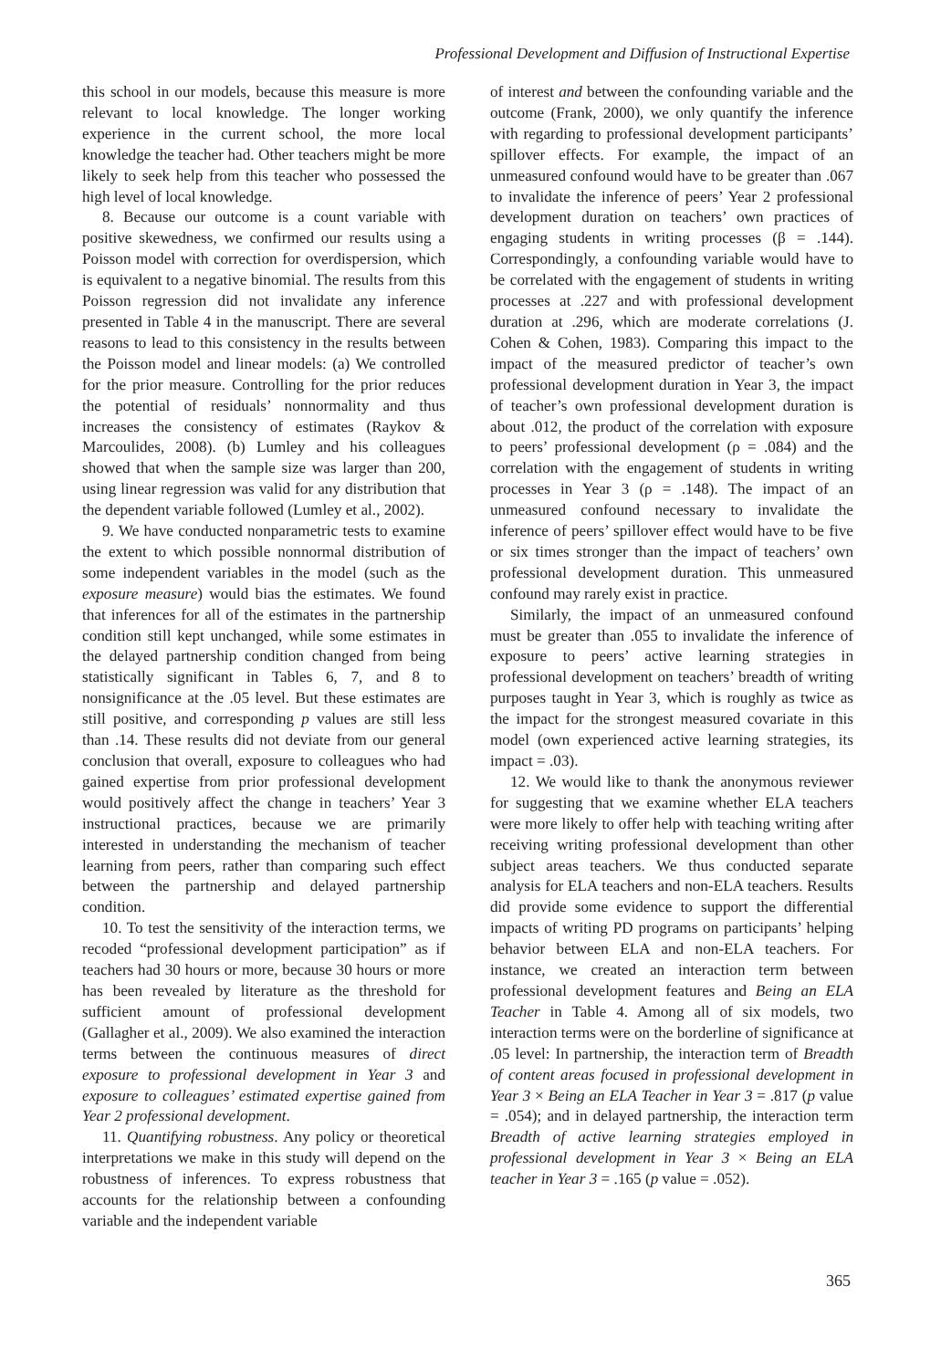Professional Development and Diffusion of Instructional Expertise
this school in our models, because this measure is more relevant to local knowledge. The longer working experience in the current school, the more local knowledge the teacher had. Other teachers might be more likely to seek help from this teacher who possessed the high level of local knowledge.
8. Because our outcome is a count variable with positive skewedness, we confirmed our results using a Poisson model with correction for overdispersion, which is equivalent to a negative binomial. The results from this Poisson regression did not invalidate any inference presented in Table 4 in the manuscript. There are several reasons to lead to this consistency in the results between the Poisson model and linear models: (a) We controlled for the prior measure. Controlling for the prior reduces the potential of residuals’ nonnormality and thus increases the consistency of estimates (Raykov & Marcoulides, 2008). (b) Lumley and his colleagues showed that when the sample size was larger than 200, using linear regression was valid for any distribution that the dependent variable followed (Lumley et al., 2002).
9. We have conducted nonparametric tests to examine the extent to which possible nonnormal distribution of some independent variables in the model (such as the exposure measure) would bias the estimates. We found that inferences for all of the estimates in the partnership condition still kept unchanged, while some estimates in the delayed partnership condition changed from being statistically significant in Tables 6, 7, and 8 to nonsignificance at the .05 level. But these estimates are still positive, and corresponding p values are still less than .14. These results did not deviate from our general conclusion that overall, exposure to colleagues who had gained expertise from prior professional development would positively affect the change in teachers’ Year 3 instructional practices, because we are primarily interested in understanding the mechanism of teacher learning from peers, rather than comparing such effect between the partnership and delayed partnership condition.
10. To test the sensitivity of the interaction terms, we recoded “professional development participation” as if teachers had 30 hours or more, because 30 hours or more has been revealed by literature as the threshold for sufficient amount of professional development (Gallagher et al., 2009). We also examined the interaction terms between the continuous measures of direct exposure to professional development in Year 3 and exposure to colleagues’ estimated expertise gained from Year 2 professional development.
11. Quantifying robustness. Any policy or theoretical interpretations we make in this study will depend on the robustness of inferences. To express robustness that accounts for the relationship between a confounding variable and the independent variable
of interest and between the confounding variable and the outcome (Frank, 2000), we only quantify the inference with regarding to professional development participants’ spillover effects. For example, the impact of an unmeasured confound would have to be greater than .067 to invalidate the inference of peers’ Year 2 professional development duration on teachers’ own practices of engaging students in writing processes (β = .144). Correspondingly, a confounding variable would have to be correlated with the engagement of students in writing processes at .227 and with professional development duration at .296, which are moderate correlations (J. Cohen & Cohen, 1983). Comparing this impact to the impact of the measured predictor of teacher’s own professional development duration in Year 3, the impact of teacher’s own professional development duration is about .012, the product of the correlation with exposure to peers’ professional development (ρ = .084) and the correlation with the engagement of students in writing processes in Year 3 (ρ = .148). The impact of an unmeasured confound necessary to invalidate the inference of peers’ spillover effect would have to be five or six times stronger than the impact of teachers’ own professional development duration. This unmeasured confound may rarely exist in practice.
Similarly, the impact of an unmeasured confound must be greater than .055 to invalidate the inference of exposure to peers’ active learning strategies in professional development on teachers’ breadth of writing purposes taught in Year 3, which is roughly as twice as the impact for the strongest measured covariate in this model (own experienced active learning strategies, its impact = .03).
12. We would like to thank the anonymous reviewer for suggesting that we examine whether ELA teachers were more likely to offer help with teaching writing after receiving writing professional development than other subject areas teachers. We thus conducted separate analysis for ELA teachers and non-ELA teachers. Results did provide some evidence to support the differential impacts of writing PD programs on participants’ helping behavior between ELA and non-ELA teachers. For instance, we created an interaction term between professional development features and Being an ELA Teacher in Table 4. Among all of six models, two interaction terms were on the borderline of significance at .05 level: In partnership, the interaction term of Breadth of content areas focused in professional development in Year 3 × Being an ELA Teacher in Year 3 = .817 (p value = .054); and in delayed partnership, the interaction term Breadth of active learning strategies employed in professional development in Year 3 × Being an ELA teacher in Year 3 = .165 (p value = .052).
365